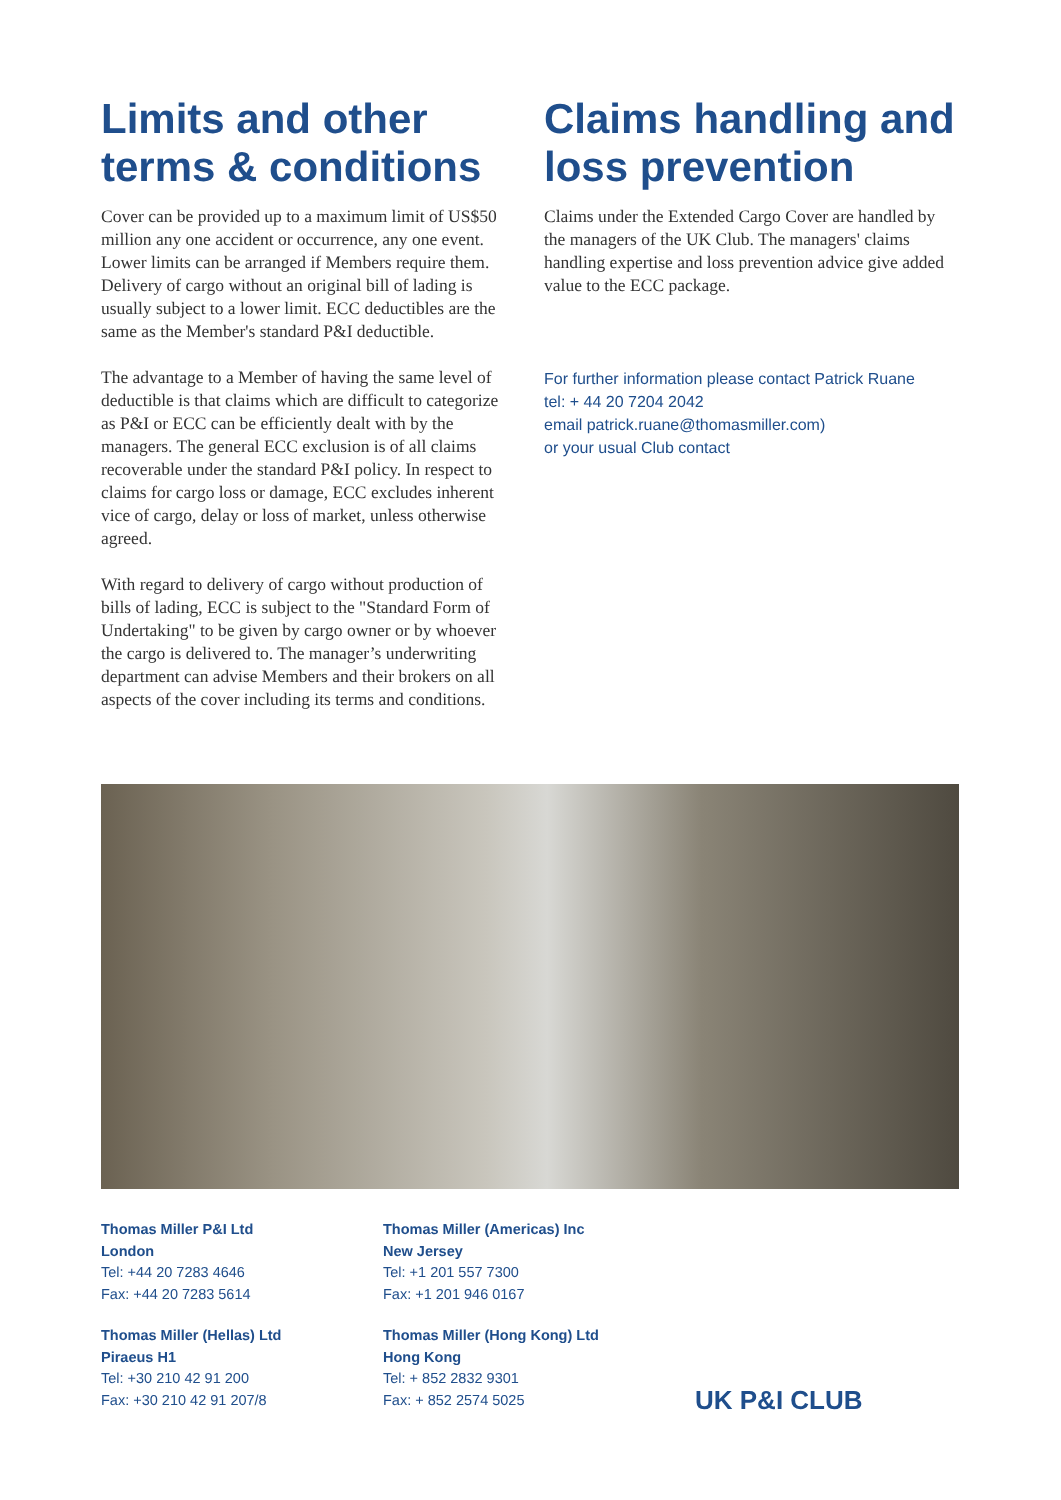Limits and other terms & conditions
Cover can be provided up to a maximum limit of US$50 million any one accident or occurrence, any one event. Lower limits can be arranged if Members require them. Delivery of cargo without an original bill of lading is usually subject to a lower limit. ECC deductibles are the same as the Member's standard P&I deductible.
The advantage to a Member of having the same level of deductible is that claims which are difficult to categorize as P&I or ECC can be efficiently dealt with by the managers. The general ECC exclusion is of all claims recoverable under the standard P&I policy. In respect to claims for cargo loss or damage, ECC excludes inherent vice of cargo, delay or loss of market, unless otherwise agreed.
With regard to delivery of cargo without production of bills of lading, ECC is subject to the "Standard Form of Undertaking" to be given by cargo owner or by whoever the cargo is delivered to. The manager’s underwriting department can advise Members and their brokers on all aspects of the cover including its terms and conditions.
Claims handling and loss prevention
Claims under the Extended Cargo Cover are handled by the managers of the UK Club. The managers' claims handling expertise and loss prevention advice give added value to the ECC package.
For further information please contact Patrick Ruane
tel: + 44 20 7204 2042
email patrick.ruane@thomasmiller.com)
or your usual Club contact
Thomas Miller P&I Ltd
London
Tel: +44 20 7283 4646
Fax: +44 20 7283 5614
Thomas Miller (Hellas) Ltd
Piraeus H1
Tel: +30 210 42 91 200
Fax: +30 210 42 91 207/8
Thomas Miller (Americas) Inc
New Jersey
Tel: +1 201 557 7300
Fax: +1 201 946 0167
Thomas Miller (Hong Kong) Ltd
Hong Kong
Tel: + 852 2832 9301
Fax: + 852 2574 5025
UK P&I CLUB